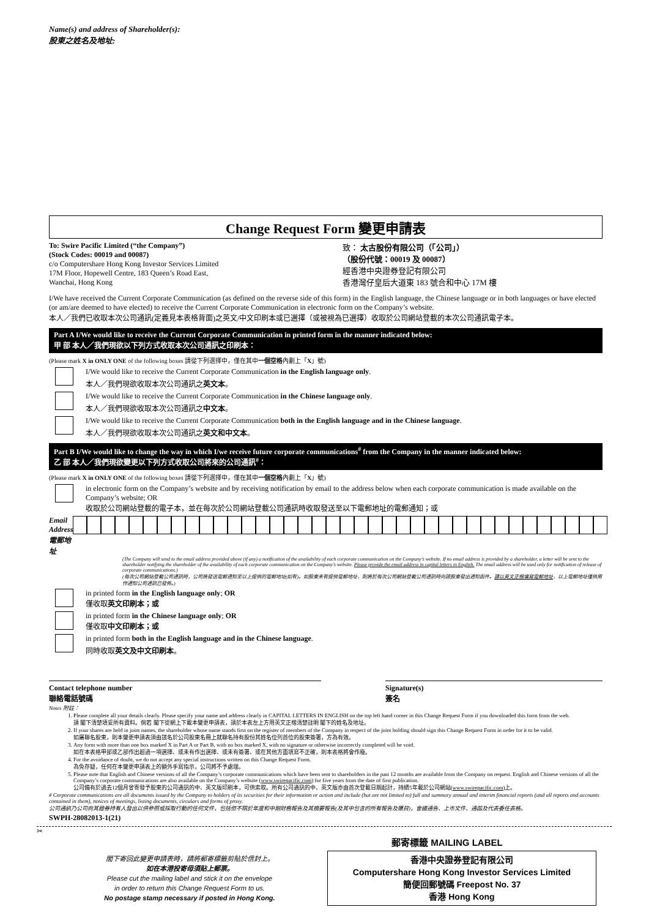Name(s) and address of Shareholder(s):
股東之姓名及地址:
Change Request Form 變更申請表
To: Swire Pacific Limited (“the Company”)
(Stock Codes: 00019 and 00087)
c/o Computershare Hong Kong Investor Services Limited
17M Floor, Hopewell Centre, 183 Queen’s Road East,
Wanchai, Hong Kong
致： 太古股份有限公司（「公司」）
（股份代號：00019 及 00087）
經香港中央證券登記有限公司
香港灣仔皇后大道東 183 號合和中心 17M 樓
I/We have received the Current Corporate Communication (as defined on the reverse side of this form) in the English language, the Chinese language or in both languages or have elected (or am/are deemed to have elected) to receive the Current Corporate Communication in electronic form on the Company’s website.
本人／我們已收取本次公司通訊(定義見本表格背面)之英文/中文印刷本或已選擇（或被視為已選擇）收取於公司網站登載的本次公司通訊電子本。
Part A I/We would like to receive the Current Corporate Communication in printed form in the manner indicated below:
甲 部 本人／我們現欲以下列方式收取本次公司通訊之印刷本：
(Please mark X in ONLY ONE of the following boxes 請從下列選擇中，僅在其中一個空格內劃上「X」號)
I/We would like to receive the Current Corporate Communication in the English language only.
本人／我們現欲收取本次公司通訊之英文本。
I/We would like to receive the Current Corporate Communication in the Chinese language only.
本人／我們現欲收取本次公司通訊之中文本。
I/We would like to receive the Current Corporate Communication both in the English language and in the Chinese language.
本人／我們現欲收取本次公司通訊之英文和中文本。
Part B I/We would like to change the way in which I/we receive future corporate communications<sup>#</sup> from the Company in the manner indicated below:
乙 部 本人／我們現欲變更以下列方式收取公司將來的公司通訊<sup>#</sup>：
(Please mark X in ONLY ONE of the following boxes 請從下列選擇中，僅在其中一個空格內劃上「X」號)
in electronic form on the Company’s website and by receiving notification by email to the address below when each corporate communication is made available on the Company’s website; OR
收取於公司網站登載的電子本，並在每次於公司網站登載公司通訊時收取發送至以下電郵地址的電郵通知；或
Email Address
電郵地址
(The Company will send to the email address provided above (if any) a notification of the availability of each corporate communication on the Company’s website. If no email address is provided by a shareholder, a letter will be sent to the shareholder notifying the shareholder of the availability of each corporate communication on the Company’s website. Please provide the email address in capital letters in English. The email address will be used only for notification of release of corporate communications.)
(每次公司網站登載公司通訊時，公司將發送電郵通知至以上提供的電郵地址(如有)。如股東未有提供電郵地址，則將於每次公司網站登載公司通訊時向該股東發出通知函件。請以英文正楷填寫電郵地址，以上電郵地址僅供用作通知公司通訊已發佈。)
in printed form in the English language only; OR
僅收取英文印刷本；或
in printed form in the Chinese language only; OR
僅收取中文印刷本；或
in printed form both in the English language and in the Chinese language.
同時收取英文及中文印刷本。
Contact telephone number
聯絡電話號碼
Signature(s)
簽名
Notes 附註：
1. Please complete all your details clearly. Please specify your name and address clearly in CAPITAL LETTERS IN ENGLISH on the top left hand corner in this Change Request Form if you downloaded this form from the web.
請 閣下清楚填妥所有資料。倘若 閣下從網上下載本變更申請表，請於本表左上方用英文正楷清楚註明 閣下的姓名及地址。
2. If your shares are held in joint names, the shareholder whose name stands first on the register of members of the Company in respect of the joint holding should sign this Change Request Form in order for it to be valid.
如屬聯名股東，則本變更申請表須由該名於公司股東名冊上就聯名持有股份其姓名位列首位的股東簽署，方為有效。
3. Any form with more than one box marked X in Part A or Part B, with no box marked X, with no signature or otherwise incorrectly completed will be void.
如在本表格甲部或乙部作出超過一項選擇、或未有作出選擇、或未有簽署、或在其他方面填寫不正確，則本表格將會作廢。
4. For the avoidance of doubt, we do not accept any special instructions written on this Change Request Form.
為免存疑，任何在本變更申請表上的額外手寫指示，公司將不予處理。
5. Please note that English and Chinese versions of all the Company’s corporate communications which have been sent to shareholders in the past 12 months are available from the Company on request. English and Chinese versions of all the Company’s corporate communications are also available on the Company’s website (www.swirepacific.com) for five years from the date of first publication.
公司備有於過去12個月曾寄發予股東的公司通訊的中、英文版印刷本，可供索取。所有公司通訊的中、英文版亦由首次登載日期起計，持續5年載於公司網站(www.swirepacific.com)上。
# Corporate communications are all documents issued by the Company to holders of its securities for their information or action and include (but are not limited to) full and summary annual and interim financial reports (and all reports and accounts contained in them), notices of meetings, listing documents, circulars and forms of proxy.
公司通訊乃公司向其證券持有人發出以供參照或採取行動的任何文件，包括但不限於年度和中期財務報告及其摘要報告(及其中包含的所有報告及賬目)，會議通告、上市文件、通函及代表委任表格。
SWPH-28082013-1(21)
✂
郵寄標籤 MAILING LABEL
閣下寄回此變更申請表時，請將郵寄標籤剪貼於信封上。
如在本港投寄毋須貼上郵票。
Please cut the mailing label and stick it on the envelope
in order to return this Change Request Form to us.
No postage stamp necessary if posted in Hong Kong.
香港中央證券登記有限公司
Computershare Hong Kong Investor Services Limited
簡便回郵號碼 Freepost No. 37
香港 Hong Kong